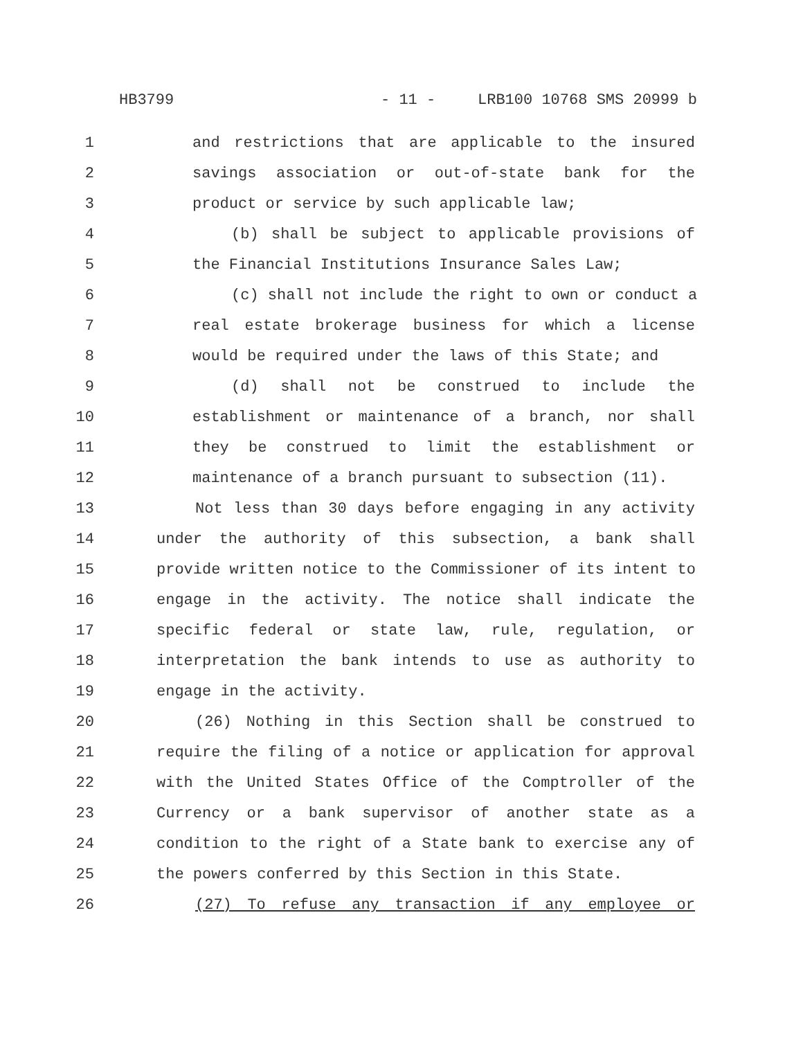HB3799 - 11 - LRB100 10768 SMS 20999 b
1 and restrictions that are applicable to the insured
2 savings association or out-of-state bank for the
3 product or service by such applicable law;
4 (b) shall be subject to applicable provisions of
5 the Financial Institutions Insurance Sales Law;
6 (c) shall not include the right to own or conduct a
7 real estate brokerage business for which a license
8 would be required under the laws of this State; and
9 (d) shall not be construed to include the
10 establishment or maintenance of a branch, nor shall
11 they be construed to limit the establishment or
12 maintenance of a branch pursuant to subsection (11).
13 Not less than 30 days before engaging in any activity
14 under the authority of this subsection, a bank shall
15 provide written notice to the Commissioner of its intent to
16 engage in the activity. The notice shall indicate the
17 specific federal or state law, rule, regulation, or
18 interpretation the bank intends to use as authority to
19 engage in the activity.
20 (26) Nothing in this Section shall be construed to
21 require the filing of a notice or application for approval
22 with the United States Office of the Comptroller of the
23 Currency or a bank supervisor of another state as a
24 condition to the right of a State bank to exercise any of
25 the powers conferred by this Section in this State.
26 (27) To refuse any transaction if any employee or